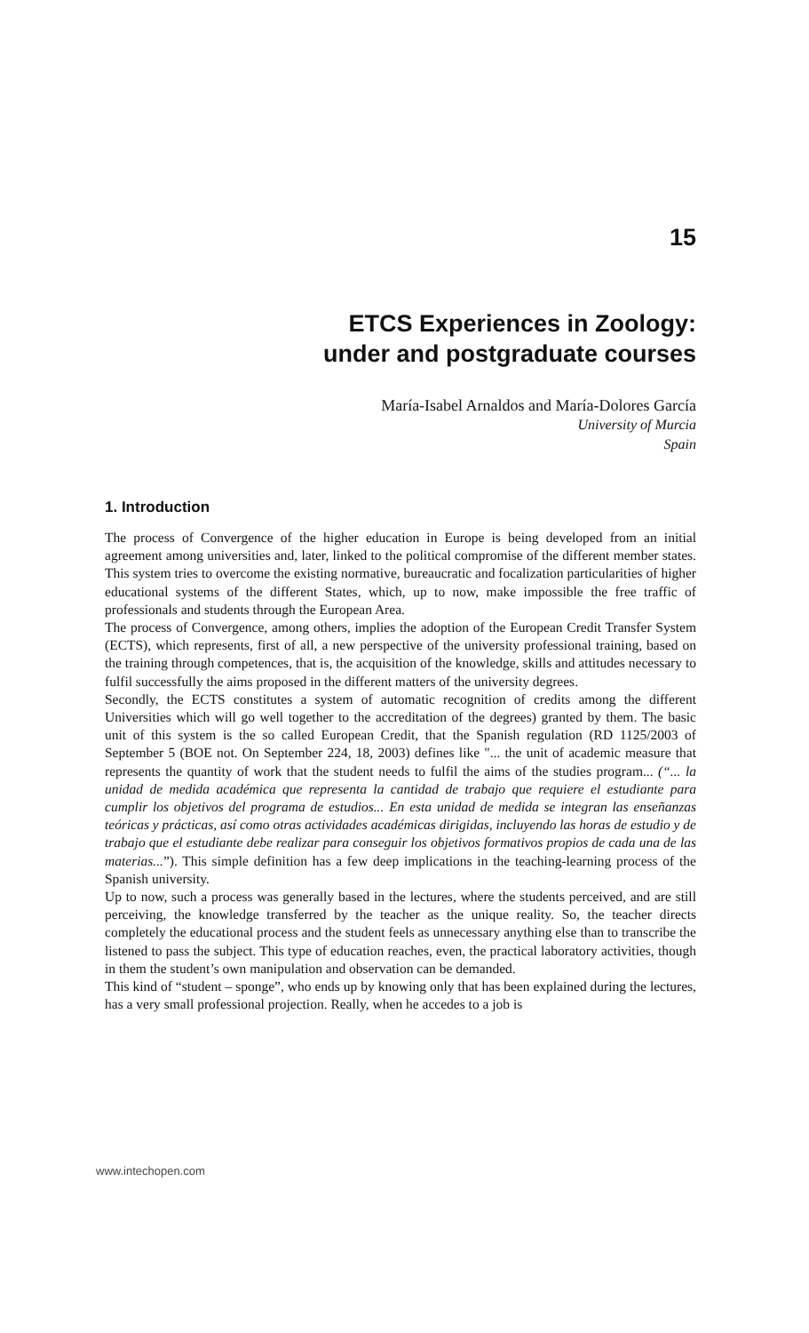15
ETCS Experiences in Zoology:
under and postgraduate courses
María-Isabel Arnaldos and María-Dolores García
University of Murcia
Spain
1. Introduction
The process of Convergence of the higher education in Europe is being developed from an initial agreement among universities and, later, linked to the political compromise of the different member states. This system tries to overcome the existing normative, bureaucratic and focalization particularities of higher educational systems of the different States, which, up to now, make impossible the free traffic of professionals and students through the European Area.
The process of Convergence, among others, implies the adoption of the European Credit Transfer System (ECTS), which represents, first of all, a new perspective of the university professional training, based on the training through competences, that is, the acquisition of the knowledge, skills and attitudes necessary to fulfil successfully the aims proposed in the different matters of the university degrees.
Secondly, the ECTS constitutes a system of automatic recognition of credits among the different Universities which will go well together to the accreditation of the degrees) granted by them. The basic unit of this system is the so called European Credit, that the Spanish regulation (RD 1125/2003 of September 5 (BOE not. On September 224, 18, 2003) defines like "... the unit of academic measure that represents the quantity of work that the student needs to fulfil the aims of the studies program... (“... la unidad de medida académica que representa la cantidad de trabajo que requiere el estudiante para cumplir los objetivos del programa de estudios... En esta unidad de medida se integran las enseñanzas teóricas y prácticas, así como otras actividades académicas dirigidas, incluyendo las horas de estudio y de trabajo que el estudiante debe realizar para conseguir los objetivos formativos propios de cada una de las materias...”). This simple definition has a few deep implications in the teaching-learning process of the Spanish university.
Up to now, such a process was generally based in the lectures, where the students perceived, and are still perceiving, the knowledge transferred by the teacher as the unique reality. So, the teacher directs completely the educational process and the student feels as unnecessary anything else than to transcribe the listened to pass the subject. This type of education reaches, even, the practical laboratory activities, though in them the student’s own manipulation and observation can be demanded.
This kind of “student – sponge”, who ends up by knowing only that has been explained during the lectures, has a very small professional projection. Really, when he accedes to a job is
www.intechopen.com